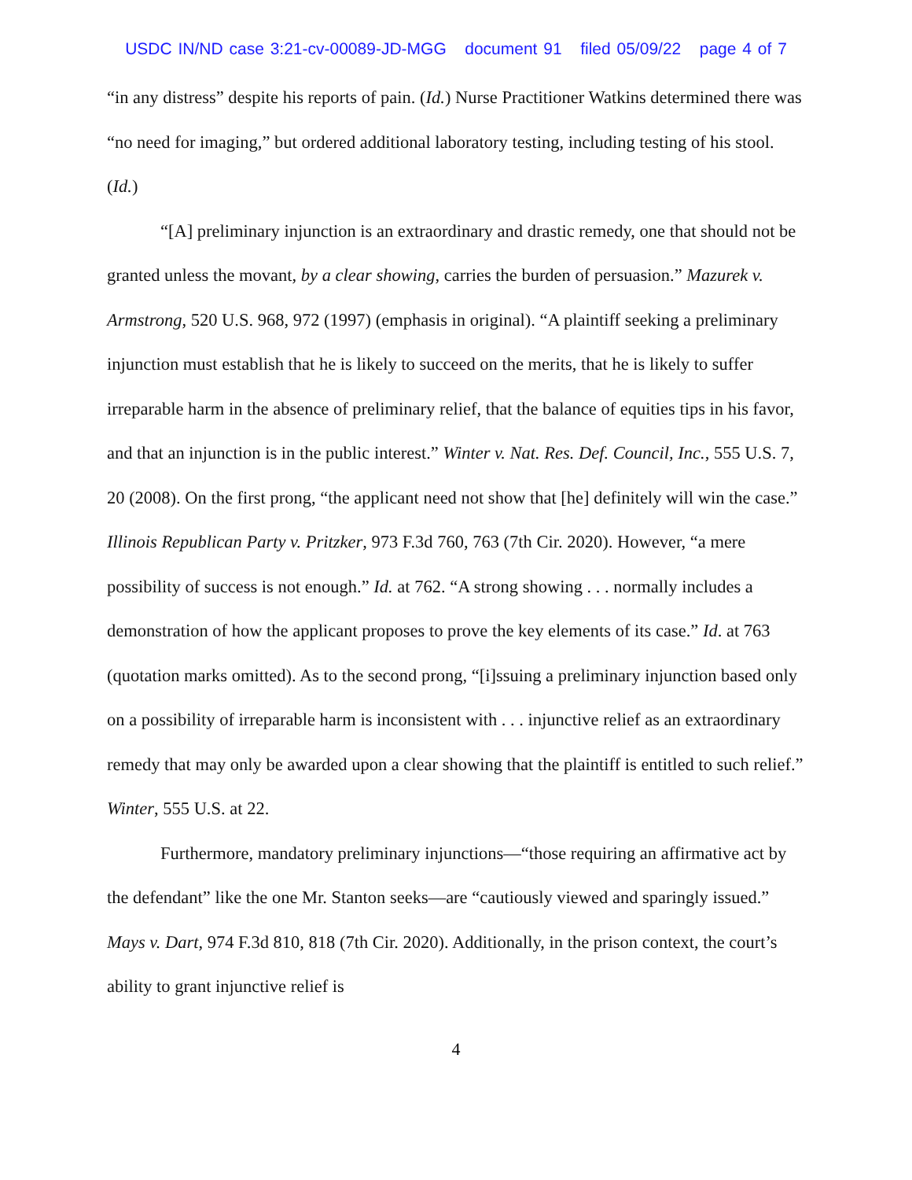USDC IN/ND case 3:21-cv-00089-JD-MGG document 91 filed 05/09/22 page 4 of 7
“in any distress” despite his reports of pain. (Id.) Nurse Practitioner Watkins determined there was “no need for imaging,” but ordered additional laboratory testing, including testing of his stool. (Id.)
“[A] preliminary injunction is an extraordinary and drastic remedy, one that should not be granted unless the movant, by a clear showing, carries the burden of persuasion.” Mazurek v. Armstrong, 520 U.S. 968, 972 (1997) (emphasis in original). “A plaintiff seeking a preliminary injunction must establish that he is likely to succeed on the merits, that he is likely to suffer irreparable harm in the absence of preliminary relief, that the balance of equities tips in his favor, and that an injunction is in the public interest.” Winter v. Nat. Res. Def. Council, Inc., 555 U.S. 7, 20 (2008). On the first prong, “the applicant need not show that [he] definitely will win the case.” Illinois Republican Party v. Pritzker, 973 F.3d 760, 763 (7th Cir. 2020). However, “a mere possibility of success is not enough.” Id. at 762. “A strong showing . . . normally includes a demonstration of how the applicant proposes to prove the key elements of its case.” Id. at 763 (quotation marks omitted). As to the second prong, “[i]ssuing a preliminary injunction based only on a possibility of irreparable harm is inconsistent with . . . injunctive relief as an extraordinary remedy that may only be awarded upon a clear showing that the plaintiff is entitled to such relief.” Winter, 555 U.S. at 22.
Furthermore, mandatory preliminary injunctions—“those requiring an affirmative act by the defendant” like the one Mr. Stanton seeks—are “cautiously viewed and sparingly issued.” Mays v. Dart, 974 F.3d 810, 818 (7th Cir. 2020). Additionally, in the prison context, the court’s ability to grant injunctive relief is
4